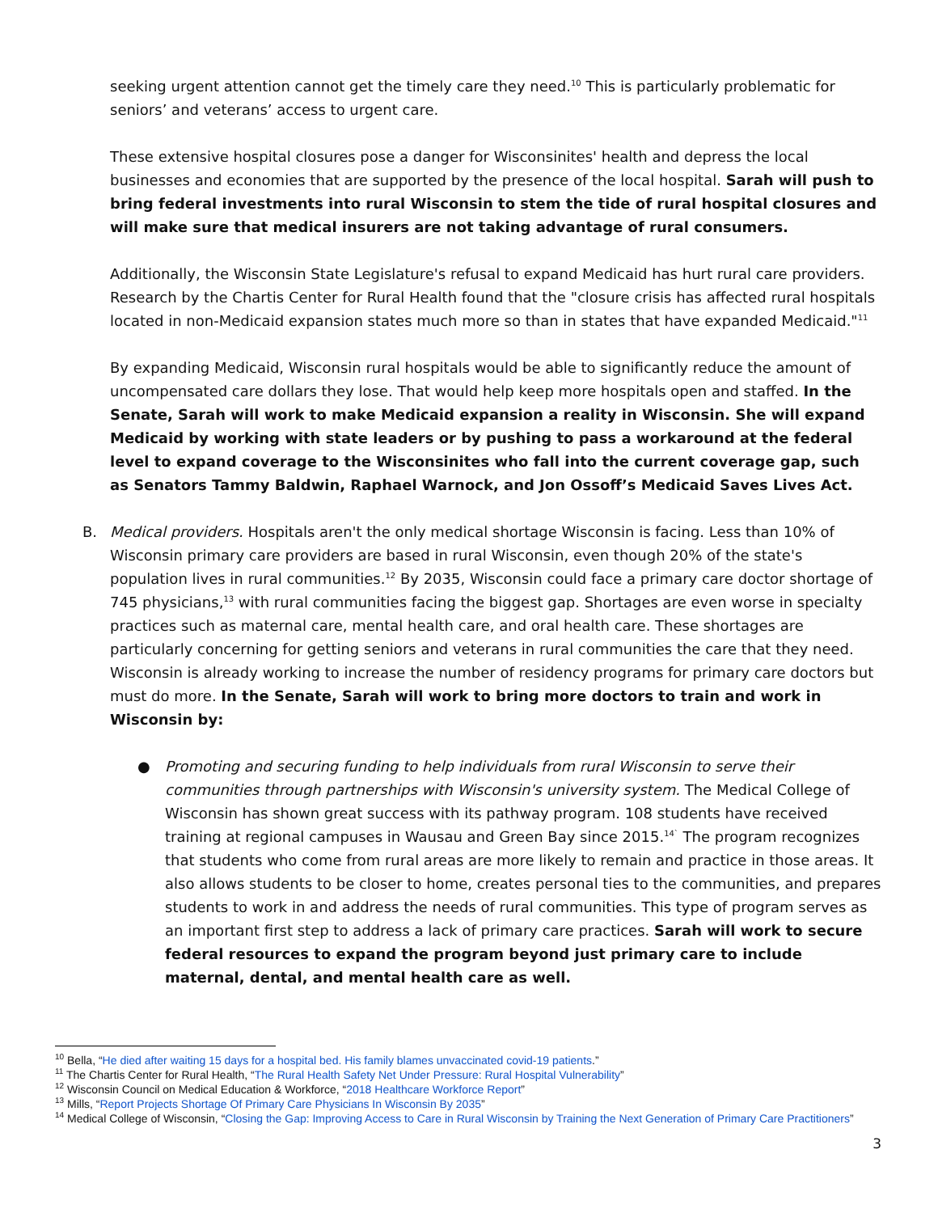seeking urgent attention cannot get the timely care they need.<sup>10</sup> This is particularly problematic for seniors’ and veterans’ access to urgent care.
These extensive hospital closures pose a danger for Wisconsinites' health and depress the local businesses and economies that are supported by the presence of the local hospital. Sarah will push to bring federal investments into rural Wisconsin to stem the tide of rural hospital closures and will make sure that medical insurers are not taking advantage of rural consumers.
Additionally, the Wisconsin State Legislature's refusal to expand Medicaid has hurt rural care providers. Research by the Chartis Center for Rural Health found that the "closure crisis has affected rural hospitals located in non-Medicaid expansion states much more so than in states that have expanded Medicaid."<sup>11</sup>
By expanding Medicaid, Wisconsin rural hospitals would be able to significantly reduce the amount of uncompensated care dollars they lose. That would help keep more hospitals open and staffed. In the Senate, Sarah will work to make Medicaid expansion a reality in Wisconsin. She will expand Medicaid by working with state leaders or by pushing to pass a workaround at the federal level to expand coverage to the Wisconsinites who fall into the current coverage gap, such as Senators Tammy Baldwin, Raphael Warnock, and Jon Ossoff’s Medicaid Saves Lives Act.
B. Medical providers. Hospitals aren't the only medical shortage Wisconsin is facing. Less than 10% of Wisconsin primary care providers are based in rural Wisconsin, even though 20% of the state's population lives in rural communities.<sup>12</sup> By 2035, Wisconsin could face a primary care doctor shortage of 745 physicians,<sup>13</sup> with rural communities facing the biggest gap. Shortages are even worse in specialty practices such as maternal care, mental health care, and oral health care. These shortages are particularly concerning for getting seniors and veterans in rural communities the care that they need. Wisconsin is already working to increase the number of residency programs for primary care doctors but must do more. In the Senate, Sarah will work to bring more doctors to train and work in Wisconsin by:
● Promoting and securing funding to help individuals from rural Wisconsin to serve their communities through partnerships with Wisconsin's university system. The Medical College of Wisconsin has shown great success with its pathway program. 108 students have received training at regional campuses in Wausau and Green Bay since 2015.<sup>14`</sup> The program recognizes that students who come from rural areas are more likely to remain and practice in those areas. It also allows students to be closer to home, creates personal ties to the communities, and prepares students to work in and address the needs of rural communities. This type of program serves as an important first step to address a lack of primary care practices. Sarah will work to secure federal resources to expand the program beyond just primary care to include maternal, dental, and mental health care as well.
<sup>10</sup> Bella, “He died after waiting 15 days for a hospital bed. His family blames unvaccinated covid-19 patients.”
<sup>11</sup> The Chartis Center for Rural Health, “The Rural Health Safety Net Under Pressure: Rural Hospital Vulnerability”
<sup>12</sup> Wisconsin Council on Medical Education & Workforce, “2018 Healthcare Workforce Report”
<sup>13</sup> Mills, “Report Projects Shortage Of Primary Care Physicians In Wisconsin By 2035”
<sup>14</sup> Medical College of Wisconsin, “Closing the Gap: Improving Access to Care in Rural Wisconsin by Training the Next Generation of Primary Care Practitioners”
3